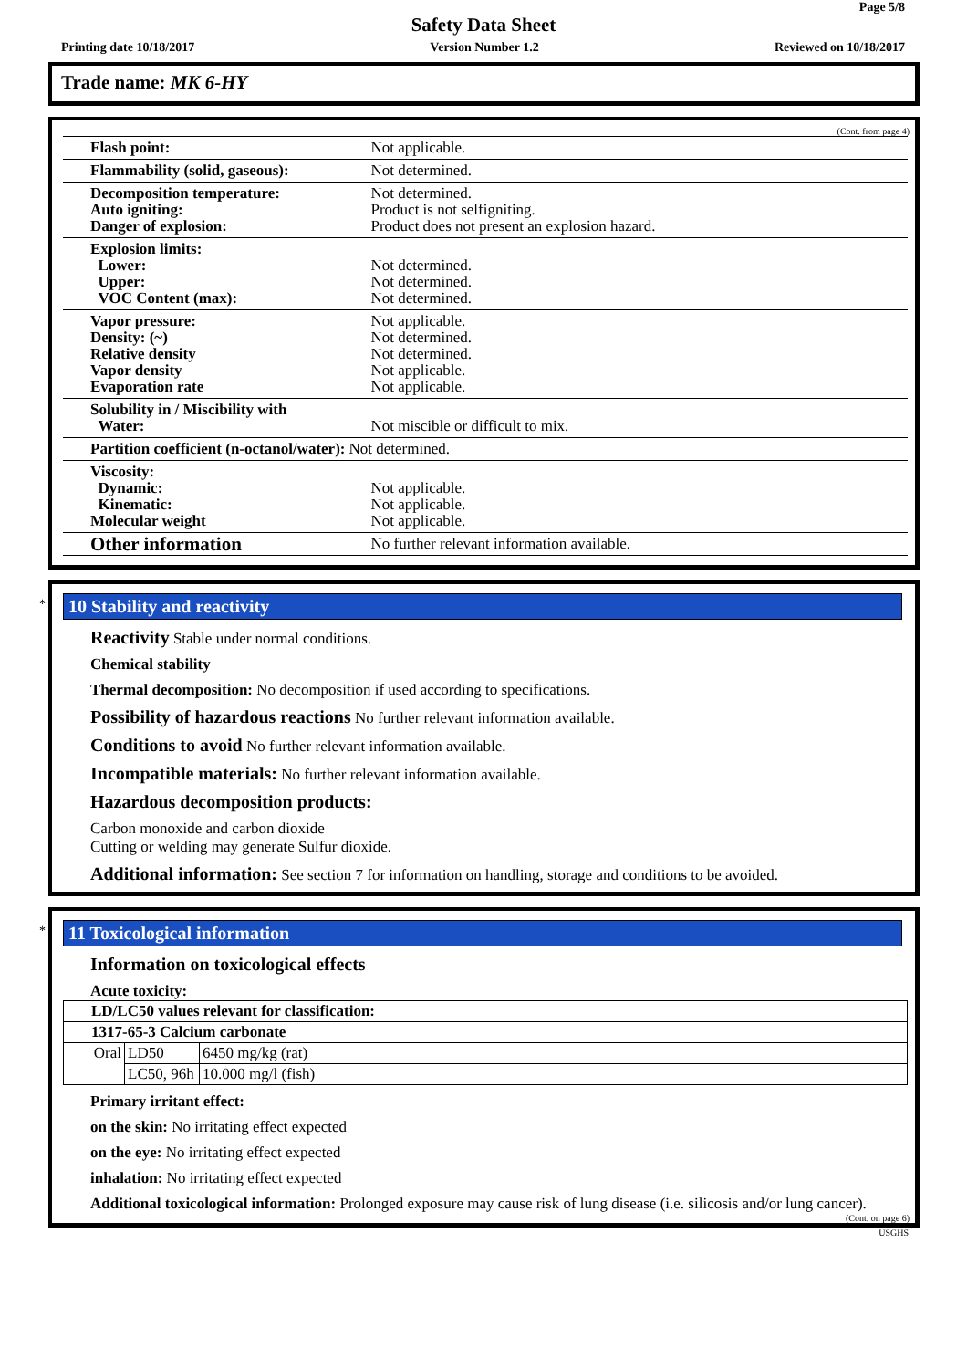Page 5/8
Safety Data Sheet
Printing date 10/18/2017 Version Number 1.2 Reviewed on 10/18/2017
Trade name: MK 6-HY
(Cont. from page 4)
| Flash point: | Not applicable. |
| Flammability (solid, gaseous): | Not determined. |
| Decomposition temperature: Auto igniting: Danger of explosion: | Not determined. Product is not selfigniting. Product does not present an explosion hazard. |
| Explosion limits: Lower: Upper: VOC Content (max): | Not determined. Not determined. Not determined. |
| Vapor pressure: Density: (~) Relative density Vapor density Evaporation rate | Not applicable. Not determined. Not determined. Not applicable. Not applicable. |
| Solubility in / Miscibility with Water: | Not miscible or difficult to mix. |
| Partition coefficient (n-octanol/water): | Not determined. |
| Viscosity: Dynamic: Kinematic: Molecular weight | Not applicable. Not applicable. Not applicable. |
| Other information | No further relevant information available. |
*
10 Stability and reactivity
Reactivity Stable under normal conditions.
Chemical stability
Thermal decomposition: No decomposition if used according to specifications.
Possibility of hazardous reactions No further relevant information available.
Conditions to avoid No further relevant information available.
Incompatible materials: No further relevant information available.
Hazardous decomposition products:
Carbon monoxide and carbon dioxide
Cutting or welding may generate Sulfur dioxide.
Additional information: See section 7 for information on handling, storage and conditions to be avoided.
*
11 Toxicological information
Information on toxicological effects
Acute toxicity:
| LD/LC50 values relevant for classification: | | |
| 1317-65-3 Calcium carbonate | | |
| Oral | LD50 | 6450 mg/kg (rat) |
| | LC50, 96h | 10.000 mg/l (fish) |
Primary irritant effect:
on the skin: No irritating effect expected
on the eye: No irritating effect expected
inhalation: No irritating effect expected
Additional toxicological information: Prolonged exposure may cause risk of lung disease (i.e. silicosis and/or lung cancer).
(Cont. on page 6)
USGHS